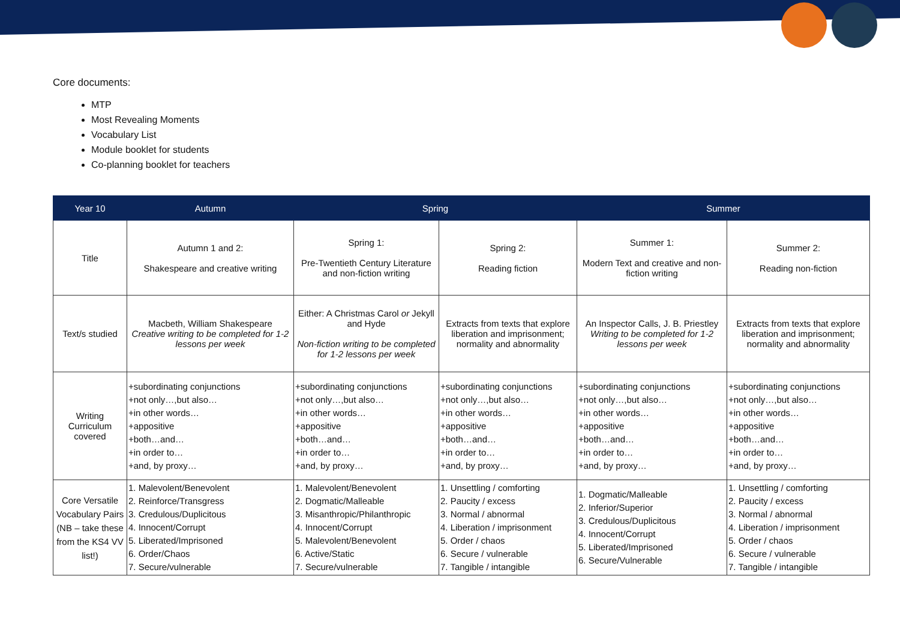Core documents:
MTP
Most Revealing Moments
Vocabulary List
Module booklet for students
Co-planning booklet for teachers
| Year 10 | Autumn | Spring | | Summer | |
| --- | --- | --- | --- | --- | --- |
| Title | Autumn 1 and 2: Shakespeare and creative writing | Spring 1: Pre-Twentieth Century Literature and non-fiction writing | Spring 2: Reading fiction | Summer 1: Modern Text and creative and non-fiction writing | Summer 2: Reading non-fiction |
| Text/s studied | Macbeth, William Shakespeare Creative writing to be completed for 1-2 lessons per week | Either: A Christmas Carol or Jekyll and Hyde Non-fiction writing to be completed for 1-2 lessons per week | Extracts from texts that explore liberation and imprisonment; normality and abnormality | An Inspector Calls, J. B. Priestley Writing to be completed for 1-2 lessons per week | Extracts from texts that explore liberation and imprisonment; normality and abnormality |
| Writing Curriculum covered | +subordinating conjunctions +not only…,but also… +in other words… +appositive +both…and… +in order to… +and, by proxy… | +subordinating conjunctions +not only…,but also… +in other words… +appositive +both…and… +in order to… +and, by proxy… | +subordinating conjunctions +not only…,but also… +in other words… +appositive +both…and… +in order to… +and, by proxy… | +subordinating conjunctions +not only…,but also… +in other words… +appositive +both…and… +in order to… +and, by proxy… | +subordinating conjunctions +not only…,but also… +in other words… +appositive +both…and… +in order to… +and, by proxy… |
| Core Versatile Vocabulary Pairs (NB – take these from the KS4 VV list!) | 1. Malevolent/Benevolent 2. Reinforce/Transgress 3. Credulous/Duplicitous 4. Innocent/Corrupt 5. Liberated/Imprisoned 6. Order/Chaos 7. Secure/vulnerable | 1. Malevolent/Benevolent 2. Dogmatic/Malleable 3. Misanthropic/Philanthropic 4. Innocent/Corrupt 5. Malevolent/Benevolent 6. Active/Static 7. Secure/vulnerable | 1. Unsettling / comforting 2. Paucity / excess 3. Normal / abnormal 4. Liberation / imprisonment 5. Order / chaos 6. Secure / vulnerable 7. Tangible / intangible | 1. Dogmatic/Malleable 2. Inferior/Superior 3. Credulous/Duplicitous 4. Innocent/Corrupt 5. Liberated/Imprisoned 6. Secure/Vulnerable | 1. Unsettling / comforting 2. Paucity / excess 3. Normal / abnormal 4. Liberation / imprisonment 5. Order / chaos 6. Secure / vulnerable 7. Tangible / intangible |